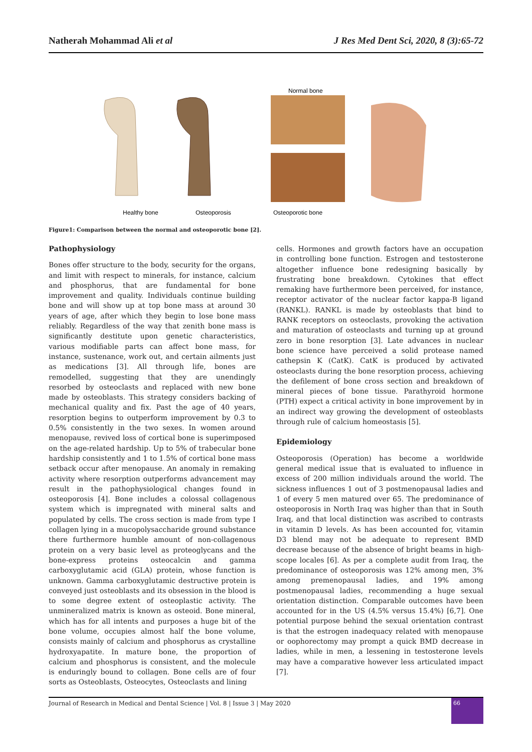Natherah Mohammad Ali et al J Res Med Dent Sci, 2020, 8 (3):65-72
Healthy bone
Osteoporosis
Normal bone
Osteoporotic bone
Figure1: Comparison between the normal and osteoporotic bone [2].
Pathophysiology
Bones offer structure to the body, security for the organs, and limit with respect to minerals, for instance, calcium and phosphorus, that are fundamental for bone improvement and quality. Individuals continue building bone and will show up at top bone mass at around 30 years of age, after which they begin to lose bone mass reliably. Regardless of the way that zenith bone mass is significantly destitute upon genetic characteristics, various modifiable parts can affect bone mass, for instance, sustenance, work out, and certain ailments just as medications [3]. All through life, bones are remodelled, suggesting that they are unendingly resorbed by osteoclasts and replaced with new bone made by osteoblasts. This strategy considers backing of mechanical quality and fix. Past the age of 40 years, resorption begins to outperform improvement by 0.3 to 0.5% consistently in the two sexes. In women around menopause, revived loss of cortical bone is superimposed on the age-related hardship. Up to 5% of trabecular bone hardship consistently and 1 to 1.5% of cortical bone mass setback occur after menopause. An anomaly in remaking activity where resorption outperforms advancement may result in the pathophysiological changes found in osteoporosis [4]. Bone includes a colossal collagenous system which is impregnated with mineral salts and populated by cells. The cross section is made from type I collagen lying in a mucopolysaccharide ground substance there furthermore humble amount of non-collagenous protein on a very basic level as proteoglycans and the bone-express proteins osteocalcin and gamma carboxyglutamic acid (GLA) protein, whose function is unknown. Gamma carboxyglutamic destructive protein is conveyed just osteoblasts and its obsession in the blood is to some degree extent of osteoplastic activity. The unmineralized matrix is known as osteoid. Bone mineral, which has for all intents and purposes a huge bit of the bone volume, occupies almost half the bone volume, consists mainly of calcium and phosphorus as crystalline hydroxyapatite. In mature bone, the proportion of calcium and phosphorus is consistent, and the molecule is enduringly bound to collagen. Bone cells are of four sorts as Osteoblasts, Osteocytes, Osteoclasts and lining
cells. Hormones and growth factors have an occupation in controlling bone function. Estrogen and testosterone altogether influence bone redesigning basically by frustrating bone breakdown. Cytokines that effect remaking have furthermore been perceived, for instance, receptor activator of the nuclear factor kappa-B ligand (RANKL). RANKL is made by osteoblasts that bind to RANK receptors on osteoclasts, provoking the activation and maturation of osteoclasts and turning up at ground zero in bone resorption [3]. Late advances in nuclear bone science have perceived a solid protease named cathepsin K (CatK). CatK is produced by activated osteoclasts during the bone resorption process, achieving the defilement of bone cross section and breakdown of mineral pieces of bone tissue. Parathyroid hormone (PTH) expect a critical activity in bone improvement by in an indirect way growing the development of osteoblasts through rule of calcium homeostasis [5].
Epidemiology
Osteoporosis (Operation) has become a worldwide general medical issue that is evaluated to influence in excess of 200 million individuals around the world. The sickness influences 1 out of 3 postmenopausal ladies and 1 of every 5 men matured over 65. The predominance of osteoporosis in North Iraq was higher than that in South Iraq, and that local distinction was ascribed to contrasts in vitamin D levels. As has been accounted for, vitamin D3 blend may not be adequate to represent BMD decrease because of the absence of bright beams in high-scope locales [6]. As per a complete audit from Iraq, the predominance of osteoporosis was 12% among men, 3% among premenopausal ladies, and 19% among postmenopausal ladies, recommending a huge sexual orientation distinction. Comparable outcomes have been accounted for in the US (4.5% versus 15.4%) [6,7]. One potential purpose behind the sexual orientation contrast is that the estrogen inadequacy related with menopause or oophorectomy may prompt a quick BMD decrease in ladies, while in men, a lessening in testosterone levels may have a comparative however less articulated impact [7].
Journal of Research in Medical and Dental Science | Vol. 8 | Issue 3 | May 2020 66